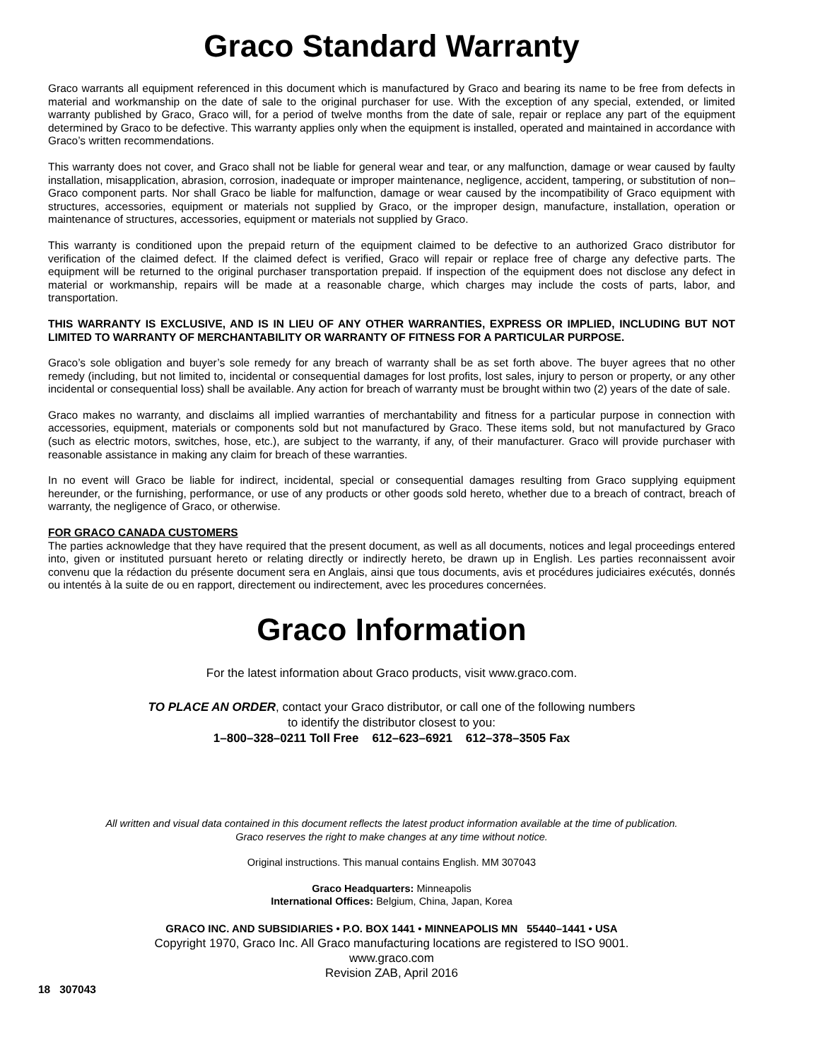Graco Standard Warranty
Graco warrants all equipment referenced in this document which is manufactured by Graco and bearing its name to be free from defects in material and workmanship on the date of sale to the original purchaser for use. With the exception of any special, extended, or limited warranty published by Graco, Graco will, for a period of twelve months from the date of sale, repair or replace any part of the equipment determined by Graco to be defective. This warranty applies only when the equipment is installed, operated and maintained in accordance with Graco’s written recommendations.
This warranty does not cover, and Graco shall not be liable for general wear and tear, or any malfunction, damage or wear caused by faulty installation, misapplication, abrasion, corrosion, inadequate or improper maintenance, negligence, accident, tampering, or substitution of non–Graco component parts. Nor shall Graco be liable for malfunction, damage or wear caused by the incompatibility of Graco equipment with structures, accessories, equipment or materials not supplied by Graco, or the improper design, manufacture, installation, operation or maintenance of structures, accessories, equipment or materials not supplied by Graco.
This warranty is conditioned upon the prepaid return of the equipment claimed to be defective to an authorized Graco distributor for verification of the claimed defect. If the claimed defect is verified, Graco will repair or replace free of charge any defective parts. The equipment will be returned to the original purchaser transportation prepaid. If inspection of the equipment does not disclose any defect in material or workmanship, repairs will be made at a reasonable charge, which charges may include the costs of parts, labor, and transportation.
THIS WARRANTY IS EXCLUSIVE, AND IS IN LIEU OF ANY OTHER WARRANTIES, EXPRESS OR IMPLIED, INCLUDING BUT NOT LIMITED TO WARRANTY OF MERCHANTABILITY OR WARRANTY OF FITNESS FOR A PARTICULAR PURPOSE.
Graco’s sole obligation and buyer’s sole remedy for any breach of warranty shall be as set forth above. The buyer agrees that no other remedy (including, but not limited to, incidental or consequential damages for lost profits, lost sales, injury to person or property, or any other incidental or consequential loss) shall be available. Any action for breach of warranty must be brought within two (2) years of the date of sale.
Graco makes no warranty, and disclaims all implied warranties of merchantability and fitness for a particular purpose in connection with accessories, equipment, materials or components sold but not manufactured by Graco. These items sold, but not manufactured by Graco (such as electric motors, switches, hose, etc.), are subject to the warranty, if any, of their manufacturer. Graco will provide purchaser with reasonable assistance in making any claim for breach of these warranties.
In no event will Graco be liable for indirect, incidental, special or consequential damages resulting from Graco supplying equipment hereunder, or the furnishing, performance, or use of any products or other goods sold hereto, whether due to a breach of contract, breach of warranty, the negligence of Graco, or otherwise.
FOR GRACO CANADA CUSTOMERS
The parties acknowledge that they have required that the present document, as well as all documents, notices and legal proceedings entered into, given or instituted pursuant hereto or relating directly or indirectly hereto, be drawn up in English. Les parties reconnaissent avoir convenu que la rédaction du présente document sera en Anglais, ainsi que tous documents, avis et procédures judiciaires exécutés, donnés ou intentés à la suite de ou en rapport, directement ou indirectement, avec les procedures concernées.
Graco Information
For the latest information about Graco products, visit www.graco.com.
TO PLACE AN ORDER, contact your Graco distributor, or call one of the following numbers
to identify the distributor closest to you:
1–800–328–0211 Toll Free 612–623–6921 612–378–3505 Fax
All written and visual data contained in this document reflects the latest product information available at the time of publication.
Graco reserves the right to make changes at any time without notice.
Original instructions. This manual contains English. MM 307043
Graco Headquarters: Minneapolis
International Offices: Belgium, China, Japan, Korea
GRACO INC. AND SUBSIDIARIES • P.O. BOX 1441 • MINNEAPOLIS MN 55440–1441 • USA
Copyright 1970, Graco Inc. All Graco manufacturing locations are registered to ISO 9001.
www.graco.com
Revision ZAB, April 2016
18 307043